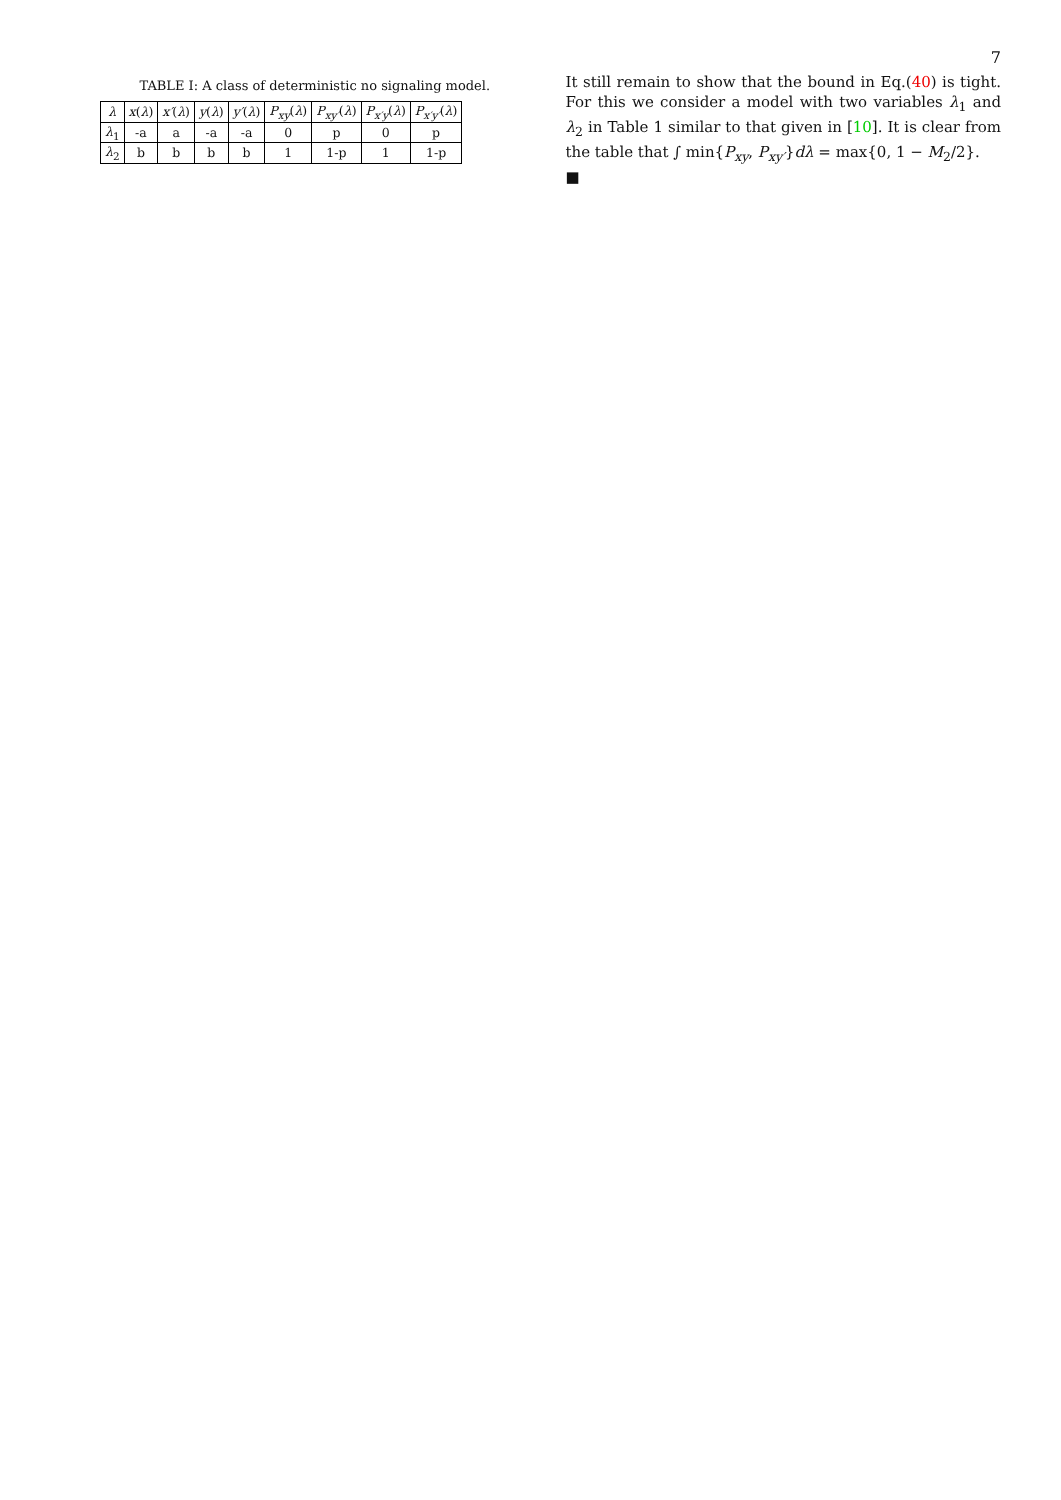7
TABLE I: A class of deterministic no signaling model.
| λ | x ( λ ) | x′ ( λ ) | y ( λ ) | y′ ( λ ) | P<sub>xy</sub> ( λ ) | P<sub>xy′</sub> ( λ ) | P<sub>x′y</sub> ( λ ) | P<sub>x′y′</sub> ( λ ) |
| --- | --- | --- | --- | --- | --- | --- | --- | --- |
| λ<sub>1</sub> | -a | a | -a | -a | 0 | p | 0 | p |
| λ<sub>2</sub> | b | b | b | b | 1 | 1-p | 1 | 1-p |
It still remain to show that the bound in Eq.(40) is tight. For this we consider a model with two variables λ<sub>1</sub> and λ<sub>2</sub> in Table 1 similar to that given in [10]. It is clear from the table that ∫ min{P<sub>xy</sub>, P<sub>xy′</sub>}dλ = max{0, 1 − M<sub>2</sub>/2}.
■